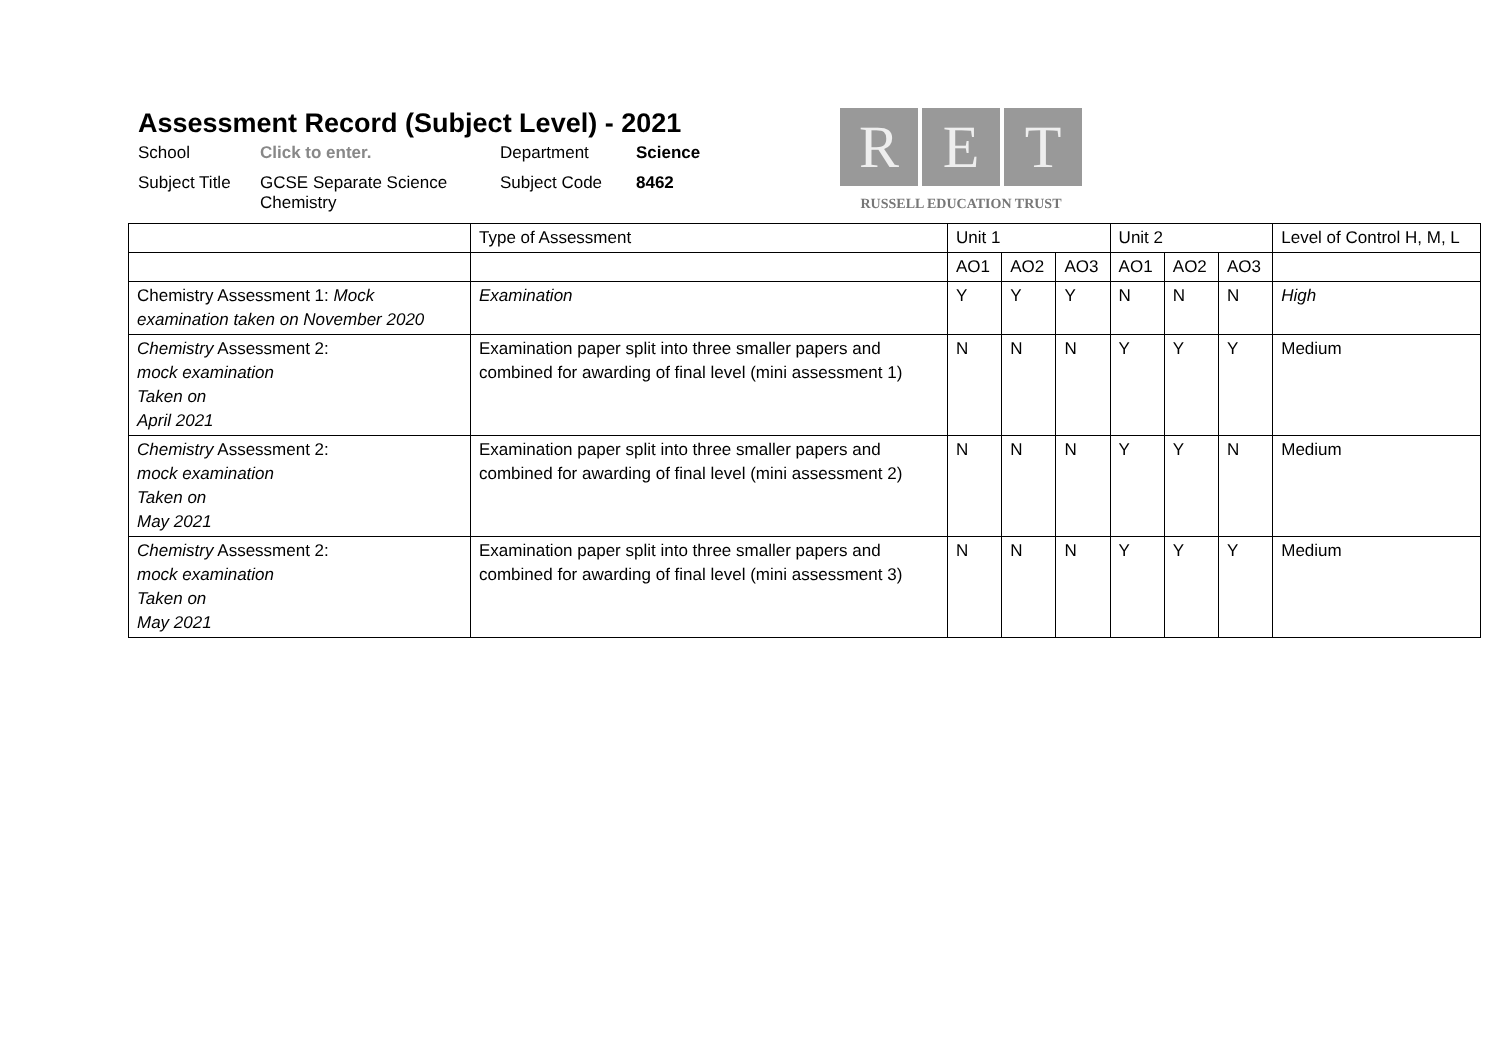Assessment Record (Subject Level) - 2021
School
Click to enter.
Department
Science
Subject Title
GCSE Separate Science Chemistry
Subject Code
8462
R E T
RUSSELL EDUCATION TRUST
| | Type of Assessment | Unit 1 | | | Unit 2 | | | Level of Control H, M, L |
| | | AO1 | AO2 | AO3 | AO1 | AO2 | AO3 | |
| Chemistry Assessment 1: Mock examination taken on November 2020 | Examination | Y | Y | Y | N | N | N | High |
| Chemistry Assessment 2: mock examination Taken on April 2021 | Examination paper split into three smaller papers and combined for awarding of final level (mini assessment 1) | N | N | N | Y | Y | Y | Medium |
| Chemistry Assessment 2: mock examination Taken on May 2021 | Examination paper split into three smaller papers and combined for awarding of final level (mini assessment 2) | N | N | N | Y | Y | N | Medium |
| Chemistry Assessment 2: mock examination Taken on May 2021 | Examination paper split into three smaller papers and combined for awarding of final level (mini assessment 3) | N | N | N | Y | Y | Y | Medium |